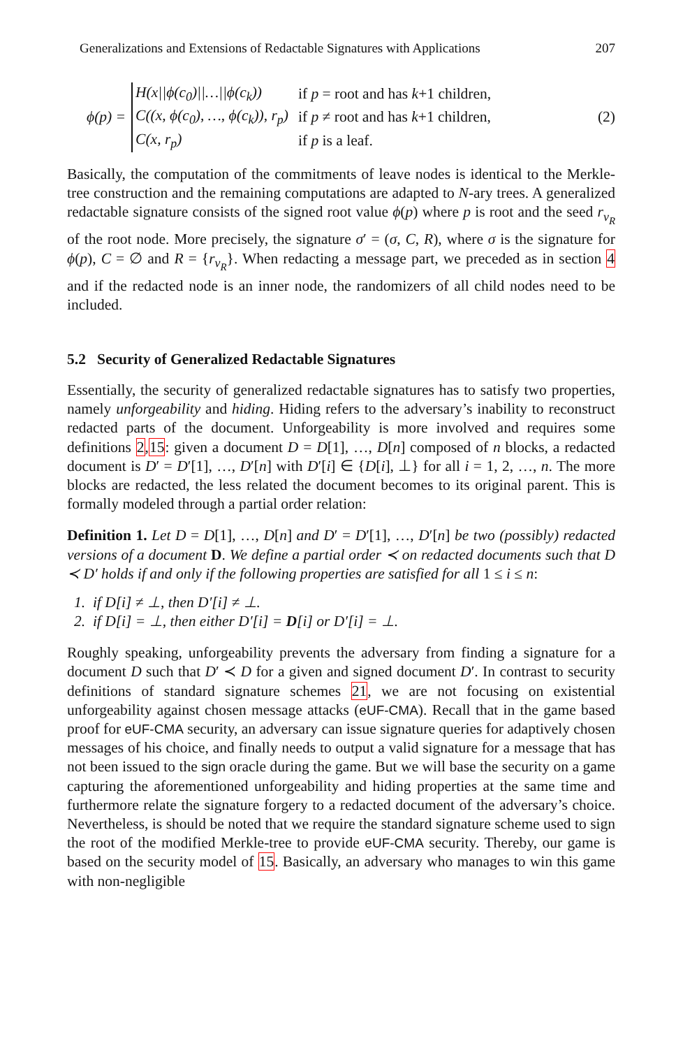Generalizations and Extensions of Redactable Signatures with Applications 207
ϕ(p) =
| H(x//ϕ(c<sub>0</sub>)//…//ϕ(c<sub>k</sub>)) | if p = root and has k +1 children, |
| C((x, ϕ(c<sub>0</sub>), …, ϕ(c<sub>k</sub>)), r<sub>p</sub>) | if p ≠ root and has k +1 children, |
| C(x, r<sub>p</sub>) | if p is a leaf. |
(2)
Basically, the computation of the commitments of leave nodes is identical to the Merkle-tree construction and the remaining computations are adapted to N-ary trees. A generalized redactable signature consists of the signed root value ϕ(p) where p is root and the seed r<sub>v<sub>R</sub></sub> of the root node. More precisely, the signature σ′ = (σ, C, R), where σ is the signature for ϕ(p), C = ∅ and R = {r<sub>v<sub>R</sub></sub>}. When redacting a message part, we preceded as in section 4 and if the redacted node is an inner node, the randomizers of all child nodes need to be included.
5.2 Security of Generalized Redactable Signatures
Essentially, the security of generalized redactable signatures has to satisfy two properties, namely unforgeability and hiding. Hiding refers to the adversary’s inability to reconstruct redacted parts of the document. Unforgeability is more involved and requires some definitions 2,15: given a document D = D[1], …, D[n] composed of n blocks, a redacted document is D′ = D′[1], …, D′[n] with D′[i] ∈ {D[i], ⊥} for all i = 1, 2, …, n. The more blocks are redacted, the less related the document becomes to its original parent. This is formally modeled through a partial order relation:
Definition 1. Let D = D[1], …, D[n] and D′ = D′[1], …, D′[n] be two (possibly) redacted versions of a document D. We define a partial order ≺ on redacted documents such that D ≺ D′ holds if and only if the following properties are satisfied for all 1 ≤ i ≤ n:
1. if D[i] ≠ ⊥, then D′[i] ≠ ⊥.
2. if D[i] = ⊥, then either D′[i] = D[i] or D′[i] = ⊥.
Roughly speaking, unforgeability prevents the adversary from finding a signature for a document D such that D′ ≺ D for a given and signed document D′. In contrast to security definitions of standard signature schemes 21, we are not focusing on existential unforgeability against chosen message attacks (eUF-CMA). Recall that in the game based proof for eUF-CMA security, an adversary can issue signature queries for adaptively chosen messages of his choice, and finally needs to output a valid signature for a message that has not been issued to the sign oracle during the game. But we will base the security on a game capturing the aforementioned unforgeability and hiding properties at the same time and furthermore relate the signature forgery to a redacted document of the adversary’s choice. Nevertheless, is should be noted that we require the standard signature scheme used to sign the root of the modified Merkle-tree to provide eUF-CMA security. Thereby, our game is based on the security model of 15. Basically, an adversary who manages to win this game with non-negligible